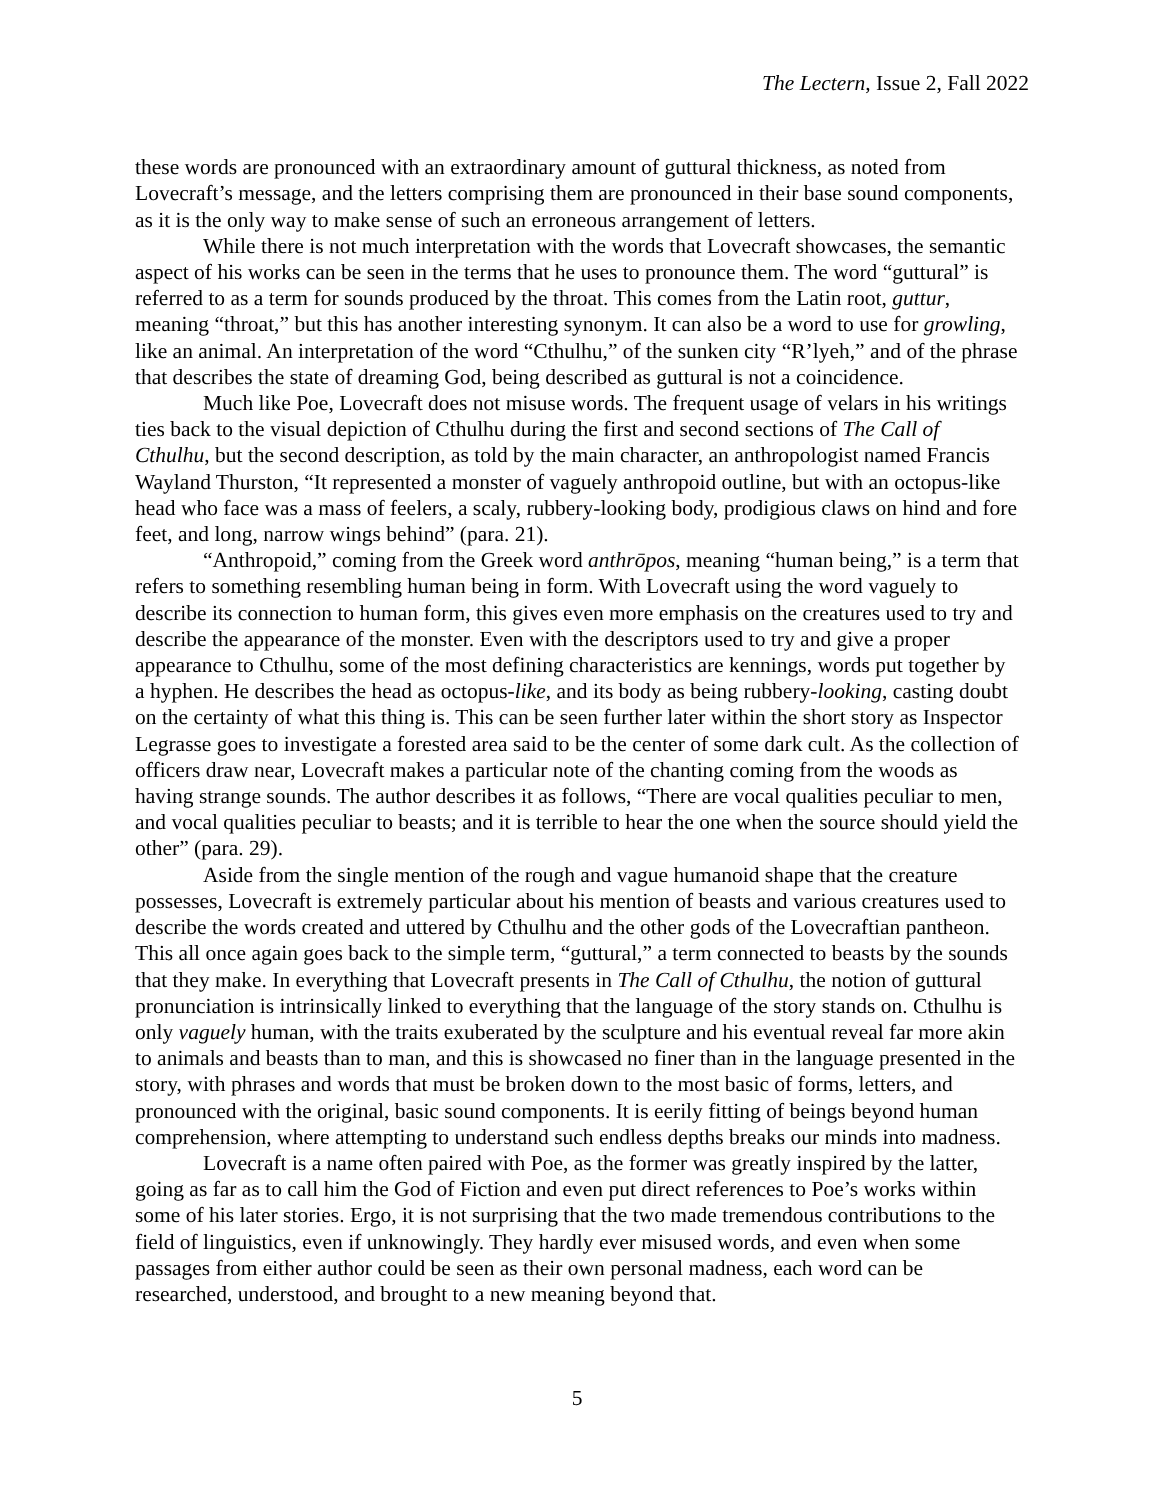The Lectern, Issue 2, Fall 2022
these words are pronounced with an extraordinary amount of guttural thickness, as noted from Lovecraft’s message, and the letters comprising them are pronounced in their base sound components, as it is the only way to make sense of such an erroneous arrangement of letters.
While there is not much interpretation with the words that Lovecraft showcases, the semantic aspect of his works can be seen in the terms that he uses to pronounce them. The word “guttural” is referred to as a term for sounds produced by the throat. This comes from the Latin root, guttur, meaning “throat,” but this has another interesting synonym. It can also be a word to use for growling, like an animal. An interpretation of the word “Cthulhu,” of the sunken city “R’lyeh,” and of the phrase that describes the state of dreaming God, being described as guttural is not a coincidence.
Much like Poe, Lovecraft does not misuse words. The frequent usage of velars in his writings ties back to the visual depiction of Cthulhu during the first and second sections of The Call of Cthulhu, but the second description, as told by the main character, an anthropologist named Francis Wayland Thurston, “It represented a monster of vaguely anthropoid outline, but with an octopus-like head who face was a mass of feelers, a scaly, rubbery-looking body, prodigious claws on hind and fore feet, and long, narrow wings behind” (para. 21).
“Anthropoid,” coming from the Greek word anthrōpos, meaning “human being,” is a term that refers to something resembling human being in form. With Lovecraft using the word vaguely to describe its connection to human form, this gives even more emphasis on the creatures used to try and describe the appearance of the monster. Even with the descriptors used to try and give a proper appearance to Cthulhu, some of the most defining characteristics are kennings, words put together by a hyphen. He describes the head as octopus-like, and its body as being rubbery-looking, casting doubt on the certainty of what this thing is. This can be seen further later within the short story as Inspector Legrasse goes to investigate a forested area said to be the center of some dark cult. As the collection of officers draw near, Lovecraft makes a particular note of the chanting coming from the woods as having strange sounds. The author describes it as follows, “There are vocal qualities peculiar to men, and vocal qualities peculiar to beasts; and it is terrible to hear the one when the source should yield the other” (para. 29).
Aside from the single mention of the rough and vague humanoid shape that the creature possesses, Lovecraft is extremely particular about his mention of beasts and various creatures used to describe the words created and uttered by Cthulhu and the other gods of the Lovecraftian pantheon. This all once again goes back to the simple term, “guttural,” a term connected to beasts by the sounds that they make. In everything that Lovecraft presents in The Call of Cthulhu, the notion of guttural pronunciation is intrinsically linked to everything that the language of the story stands on. Cthulhu is only vaguely human, with the traits exuberated by the sculpture and his eventual reveal far more akin to animals and beasts than to man, and this is showcased no finer than in the language presented in the story, with phrases and words that must be broken down to the most basic of forms, letters, and pronounced with the original, basic sound components. It is eerily fitting of beings beyond human comprehension, where attempting to understand such endless depths breaks our minds into madness.
Lovecraft is a name often paired with Poe, as the former was greatly inspired by the latter, going as far as to call him the God of Fiction and even put direct references to Poe’s works within some of his later stories. Ergo, it is not surprising that the two made tremendous contributions to the field of linguistics, even if unknowingly. They hardly ever misused words, and even when some passages from either author could be seen as their own personal madness, each word can be researched, understood, and brought to a new meaning beyond that.
5